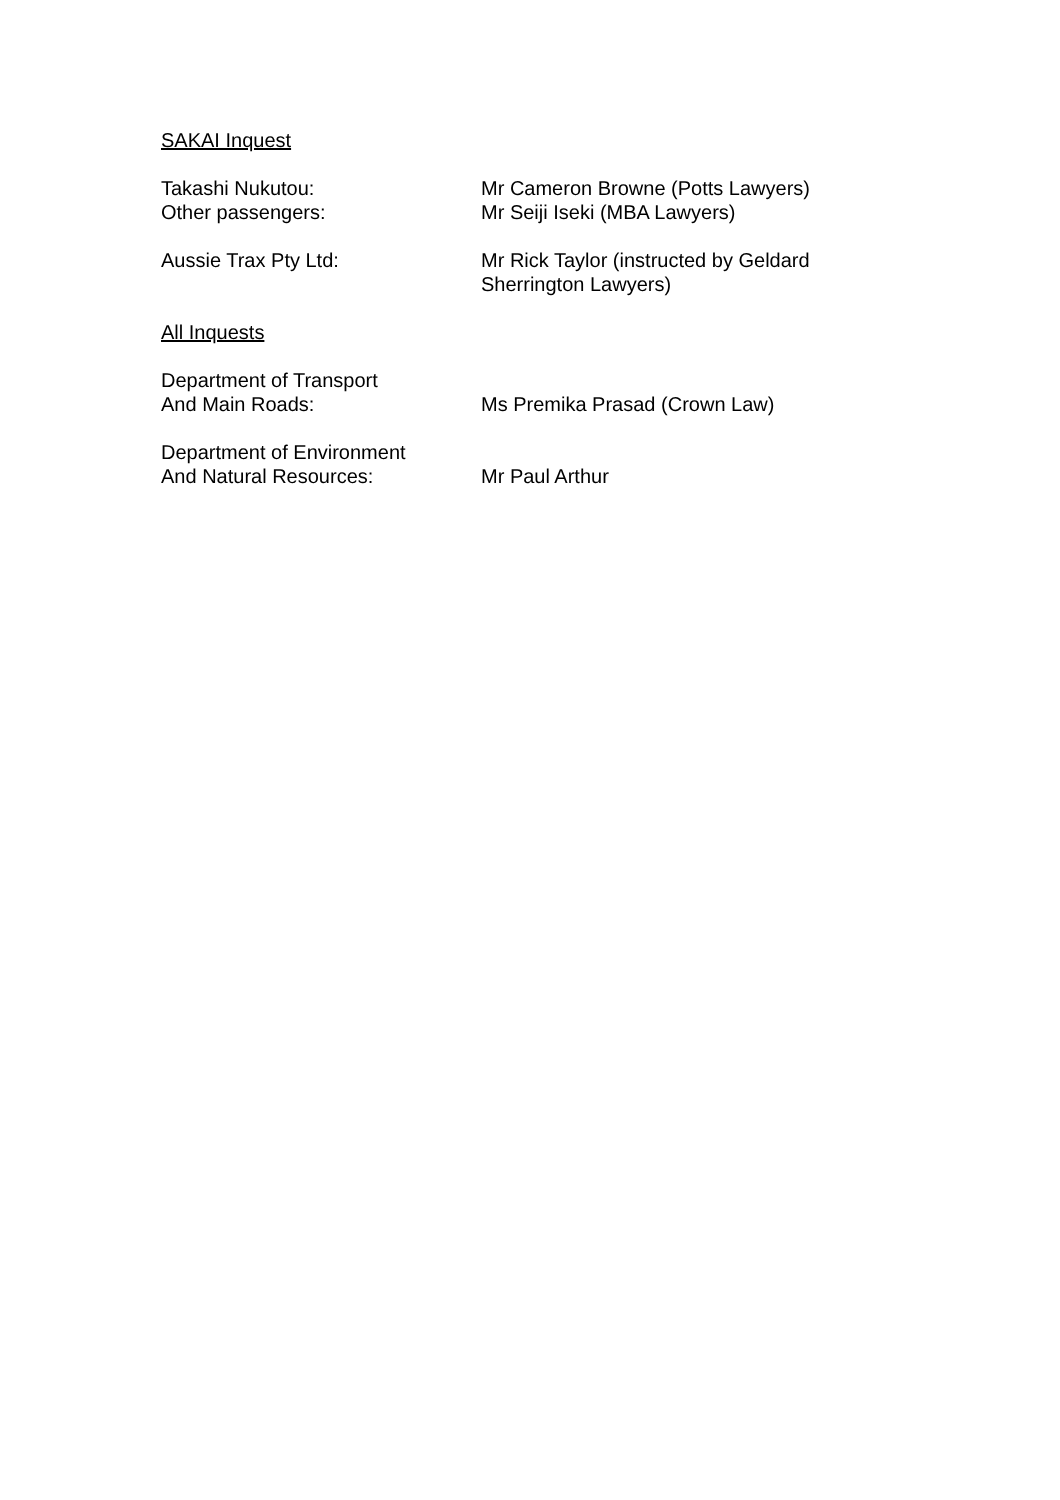SAKAI Inquest
Takashi Nukutou:
Other passengers:
Mr Cameron Browne (Potts Lawyers)
Mr Seiji Iseki (MBA Lawyers)
Aussie Trax Pty Ltd: Mr Rick Taylor (instructed by Geldard Sherrington Lawyers)
All Inquests
Department of Transport
And Main Roads:
Ms Premika Prasad (Crown Law)
Department of Environment
And Natural Resources:
Mr Paul Arthur